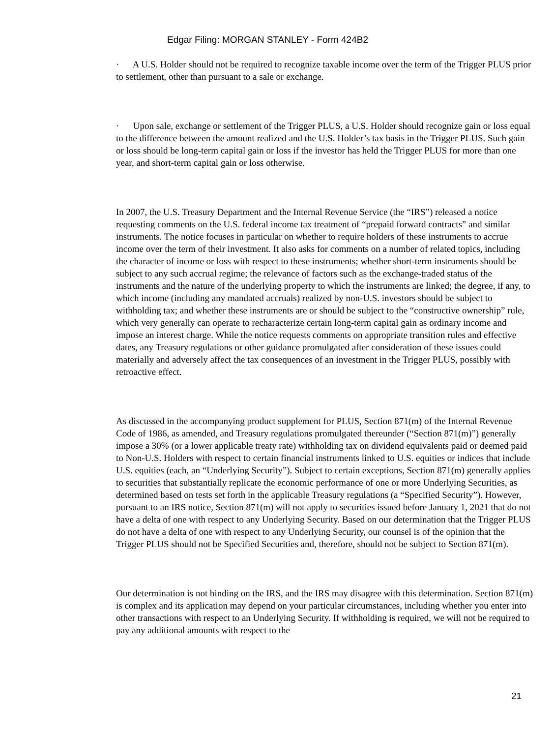Edgar Filing: MORGAN STANLEY - Form 424B2
· A U.S. Holder should not be required to recognize taxable income over the term of the Trigger PLUS prior to settlement, other than pursuant to a sale or exchange.
· Upon sale, exchange or settlement of the Trigger PLUS, a U.S. Holder should recognize gain or loss equal to the difference between the amount realized and the U.S. Holder’s tax basis in the Trigger PLUS. Such gain or loss should be long-term capital gain or loss if the investor has held the Trigger PLUS for more than one year, and short-term capital gain or loss otherwise.
In 2007, the U.S. Treasury Department and the Internal Revenue Service (the “IRS”) released a notice requesting comments on the U.S. federal income tax treatment of “prepaid forward contracts” and similar instruments. The notice focuses in particular on whether to require holders of these instruments to accrue income over the term of their investment. It also asks for comments on a number of related topics, including the character of income or loss with respect to these instruments; whether short-term instruments should be subject to any such accrual regime; the relevance of factors such as the exchange-traded status of the instruments and the nature of the underlying property to which the instruments are linked; the degree, if any, to which income (including any mandated accruals) realized by non-U.S. investors should be subject to withholding tax; and whether these instruments are or should be subject to the “constructive ownership” rule, which very generally can operate to recharacterize certain long-term capital gain as ordinary income and impose an interest charge. While the notice requests comments on appropriate transition rules and effective dates, any Treasury regulations or other guidance promulgated after consideration of these issues could materially and adversely affect the tax consequences of an investment in the Trigger PLUS, possibly with retroactive effect.
As discussed in the accompanying product supplement for PLUS, Section 871(m) of the Internal Revenue Code of 1986, as amended, and Treasury regulations promulgated thereunder (“Section 871(m)”) generally impose a 30% (or a lower applicable treaty rate) withholding tax on dividend equivalents paid or deemed paid to Non-U.S. Holders with respect to certain financial instruments linked to U.S. equities or indices that include U.S. equities (each, an “Underlying Security”). Subject to certain exceptions, Section 871(m) generally applies to securities that substantially replicate the economic performance of one or more Underlying Securities, as determined based on tests set forth in the applicable Treasury regulations (a “Specified Security”). However, pursuant to an IRS notice, Section 871(m) will not apply to securities issued before January 1, 2021 that do not have a delta of one with respect to any Underlying Security. Based on our determination that the Trigger PLUS do not have a delta of one with respect to any Underlying Security, our counsel is of the opinion that the Trigger PLUS should not be Specified Securities and, therefore, should not be subject to Section 871(m).
Our determination is not binding on the IRS, and the IRS may disagree with this determination. Section 871(m) is complex and its application may depend on your particular circumstances, including whether you enter into other transactions with respect to an Underlying Security. If withholding is required, we will not be required to pay any additional amounts with respect to the
21